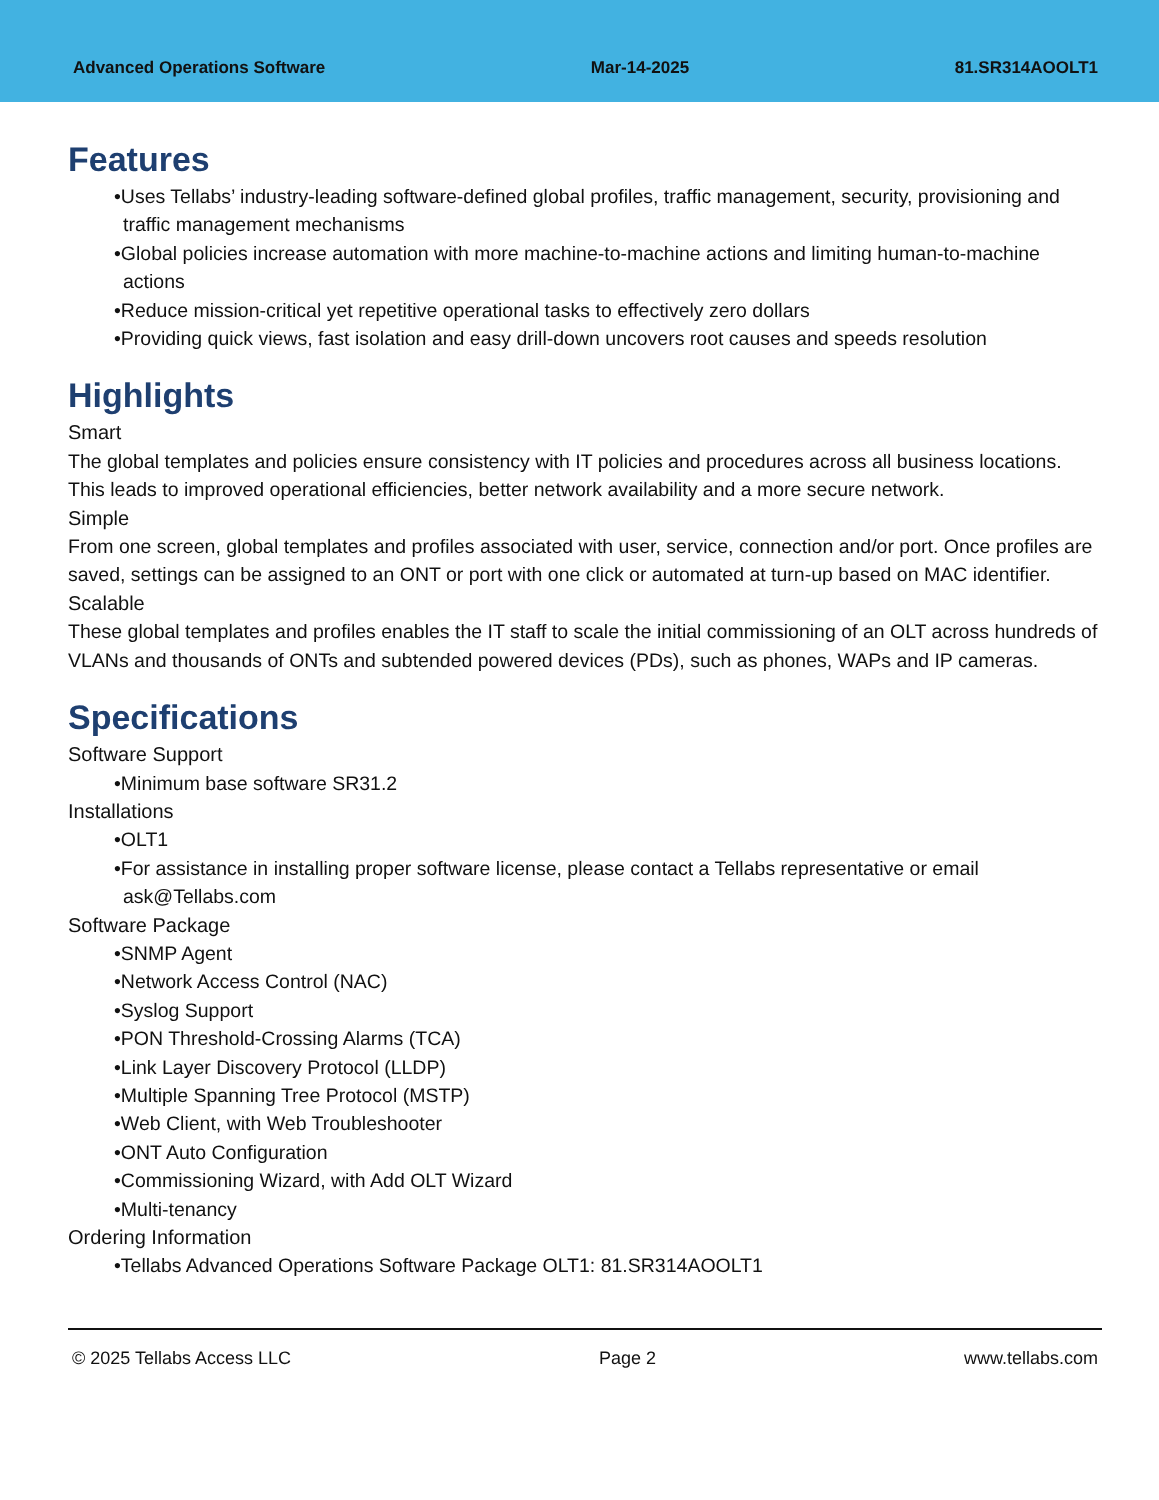Advanced Operations Software Mar-14-2025 81.SR314AOOLT1
Features
•Uses Tellabs’ industry-leading software-defined global profiles, traffic management, security, provisioning and traffic management mechanisms
•Global policies increase automation with more machine-to-machine actions and limiting human-to-machine actions
•Reduce mission-critical yet repetitive operational tasks to effectively zero dollars
•Providing quick views, fast isolation and easy drill-down uncovers root causes and speeds resolution
Highlights
Smart
The global templates and policies ensure consistency with IT policies and procedures across all business locations. This leads to improved operational efficiencies, better network availability and a more secure network.
Simple
From one screen, global templates and profiles associated with user, service, connection and/or port. Once profiles are saved, settings can be assigned to an ONT or port with one click or automated at turn-up based on MAC identifier.
Scalable
These global templates and profiles enables the IT staff to scale the initial commissioning of an OLT across hundreds of VLANs and thousands of ONTs and subtended powered devices (PDs), such as phones, WAPs and IP cameras.
Specifications
Software Support
•Minimum base software SR31.2
Installations
•OLT1
•For assistance in installing proper software license, please contact a Tellabs representative or email ask@Tellabs.com
Software Package
•SNMP Agent
•Network Access Control (NAC)
•Syslog Support
•PON Threshold-Crossing Alarms (TCA)
•Link Layer Discovery Protocol (LLDP)
•Multiple Spanning Tree Protocol (MSTP)
•Web Client, with Web Troubleshooter
•ONT Auto Configuration
•Commissioning Wizard, with Add OLT Wizard
•Multi-tenancy
Ordering Information
•Tellabs Advanced Operations Software Package OLT1: 81.SR314AOOLT1
© 2025 Tellabs Access LLC Page 2 www.tellabs.com